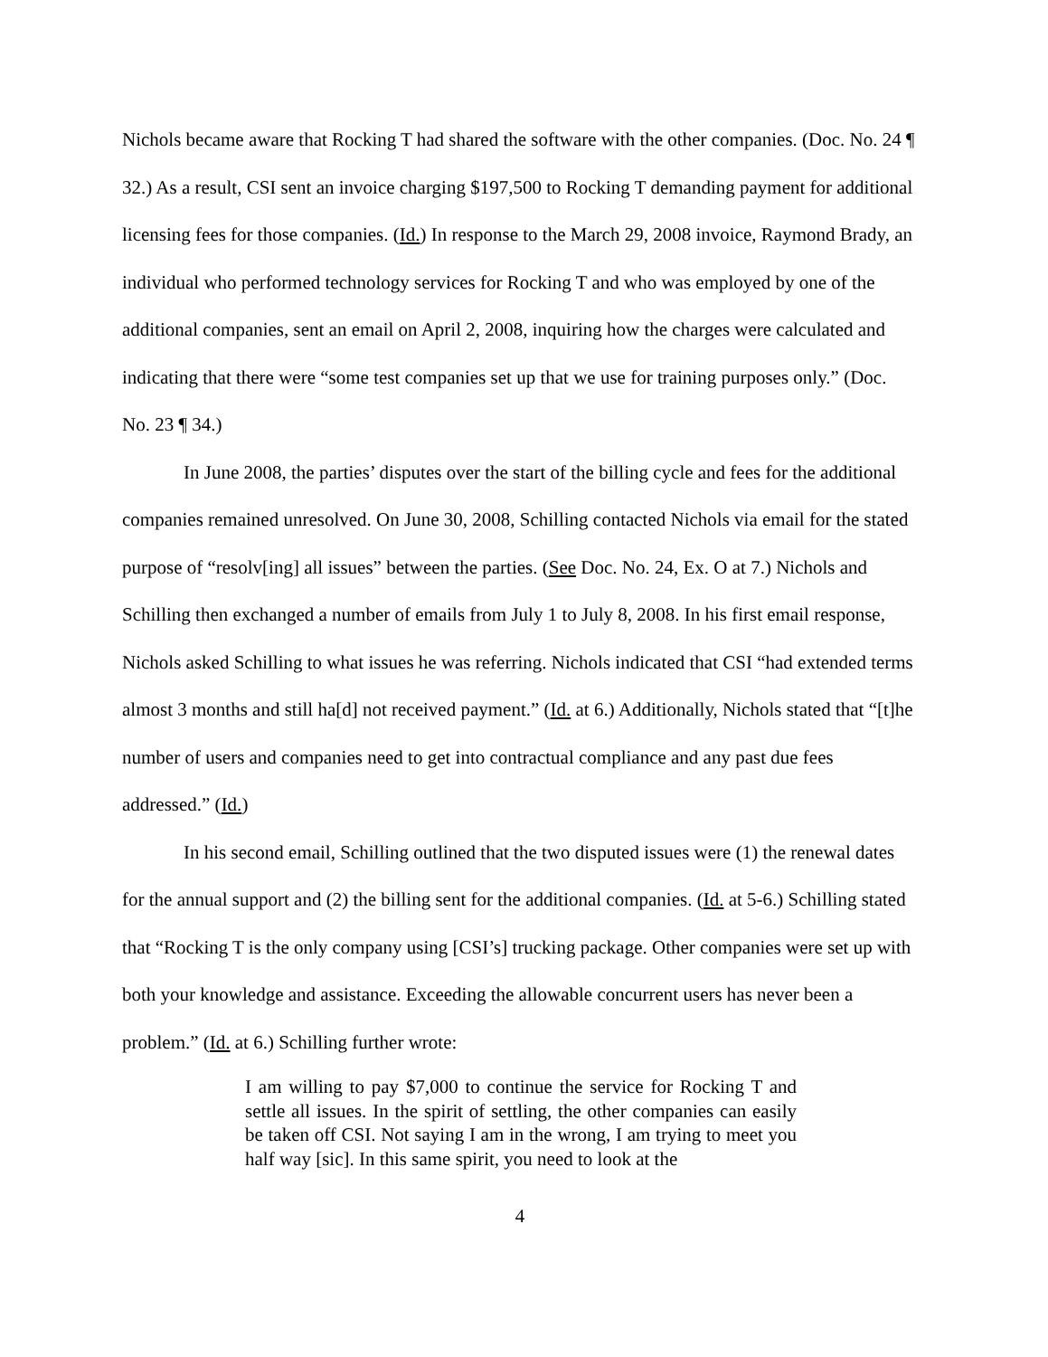Nichols became aware that Rocking T had shared the software with the other companies. (Doc. No. 24 ¶ 32.) As a result, CSI sent an invoice charging $197,500 to Rocking T demanding payment for additional licensing fees for those companies. (Id.) In response to the March 29, 2008 invoice, Raymond Brady, an individual who performed technology services for Rocking T and who was employed by one of the additional companies, sent an email on April 2, 2008, inquiring how the charges were calculated and indicating that there were “some test companies set up that we use for training purposes only.” (Doc. No. 23 ¶ 34.)
In June 2008, the parties’ disputes over the start of the billing cycle and fees for the additional companies remained unresolved. On June 30, 2008, Schilling contacted Nichols via email for the stated purpose of “resolv[ing] all issues” between the parties. (See Doc. No. 24, Ex. O at 7.) Nichols and Schilling then exchanged a number of emails from July 1 to July 8, 2008. In his first email response, Nichols asked Schilling to what issues he was referring. Nichols indicated that CSI “had extended terms almost 3 months and still ha[d] not received payment.” (Id. at 6.) Additionally, Nichols stated that “[t]he number of users and companies need to get into contractual compliance and any past due fees addressed.” (Id.)
In his second email, Schilling outlined that the two disputed issues were (1) the renewal dates for the annual support and (2) the billing sent for the additional companies. (Id. at 5-6.) Schilling stated that “Rocking T is the only company using [CSI’s] trucking package. Other companies were set up with both your knowledge and assistance. Exceeding the allowable concurrent users has never been a problem.” (Id. at 6.) Schilling further wrote:
I am willing to pay $7,000 to continue the service for Rocking T and settle all issues. In the spirit of settling, the other companies can easily be taken off CSI. Not saying I am in the wrong, I am trying to meet you half way [sic]. In this same spirit, you need to look at the
4